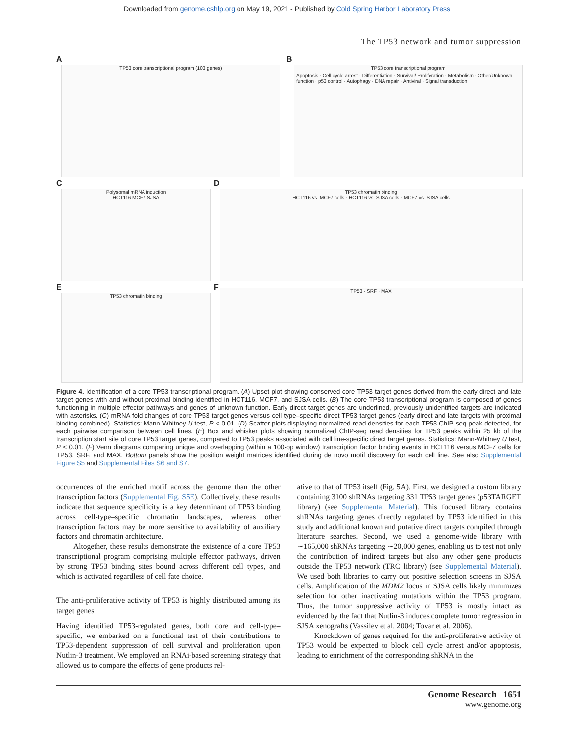Downloaded from genome.cshlp.org on May 19, 2021 - Published by Cold Spring Harbor Laboratory Press
The TP53 network and tumor suppression
A
TP53 core transcriptional program (103 genes)
B
TP53 core transcriptional program
Apoptosis · Cell cycle arrest · Differentiation · Survival/ Proliferation · Metabolism · Other/Unknown function · p53 control · Autophagy · DNA repair · Antiviral · Signal transduction
C
Polysomal mRNA induction
HCT116 MCF7 SJSA
D
TP53 chromatin binding
HCT116 vs. MCF7 cells · HCT116 vs. SJSA cells · MCF7 vs. SJSA cells
E
TP53 chromatin binding
F TP53 · SRF · MAX
Figure 4. Identification of a core TP53 transcriptional program. (A) Upset plot showing conserved core TP53 target genes derived from the early direct and late target genes with and without proximal binding identified in HCT116, MCF7, and SJSA cells. (B) The core TP53 transcriptional program is composed of genes functioning in multiple effector pathways and genes of unknown function. Early direct target genes are underlined, previously unidentified targets are indicated with asterisks. (C) mRNA fold changes of core TP53 target genes versus cell-type–specific direct TP53 target genes (early direct and late targets with proximal binding combined). Statistics: Mann-Whitney U test, P < 0.01. (D) Scatter plots displaying normalized read densities for each TP53 ChIP-seq peak detected, for each pairwise comparison between cell lines. (E) Box and whisker plots showing normalized ChIP-seq read densities for TP53 peaks within 25 kb of the transcription start site of core TP53 target genes, compared to TP53 peaks associated with cell line-specific direct target genes. Statistics: Mann-Whitney U test, P < 0.01. (F) Venn diagrams comparing unique and overlapping (within a 100-bp window) transcription factor binding events in HCT116 versus MCF7 cells for TP53, SRF, and MAX. Bottom panels show the position weight matrices identified during de novo motif discovery for each cell line. See also Supplemental Figure S5 and Supplemental Files S6 and S7.
occurrences of the enriched motif across the genome than the other transcription factors (Supplemental Fig. S5E). Collectively, these results indicate that sequence specificity is a key determinant of TP53 binding across cell-type–specific chromatin landscapes, whereas other transcription factors may be more sensitive to availability of auxiliary factors and chromatin architecture.
Altogether, these results demonstrate the existence of a core TP53 transcriptional program comprising multiple effector pathways, driven by strong TP53 binding sites bound across different cell types, and which is activated regardless of cell fate choice.
The anti-proliferative activity of TP53 is highly distributed among its target genes
Having identified TP53-regulated genes, both core and cell-type–specific, we embarked on a functional test of their contributions to TP53-dependent suppression of cell survival and proliferation upon Nutlin-3 treatment. We employed an RNAi-based screening strategy that allowed us to compare the effects of gene products rel-
ative to that of TP53 itself (Fig. 5A). First, we designed a custom library containing 3100 shRNAs targeting 331 TP53 target genes (p53TARGET library) (see Supplemental Material). This focused library contains shRNAs targeting genes directly regulated by TP53 identified in this study and additional known and putative direct targets compiled through literature searches. Second, we used a genome-wide library with ∼165,000 shRNAs targeting ∼20,000 genes, enabling us to test not only the contribution of indirect targets but also any other gene products outside the TP53 network (TRC library) (see Supplemental Material). We used both libraries to carry out positive selection screens in SJSA cells. Amplification of the MDM2 locus in SJSA cells likely minimizes selection for other inactivating mutations within the TP53 program. Thus, the tumor suppressive activity of TP53 is mostly intact as evidenced by the fact that Nutlin-3 induces complete tumor regression in SJSA xenografts (Vassilev et al. 2004; Tovar et al. 2006).
Knockdown of genes required for the anti-proliferative activity of TP53 would be expected to block cell cycle arrest and/or apoptosis, leading to enrichment of the corresponding shRNA in the
Genome Research 1651
www.genome.org